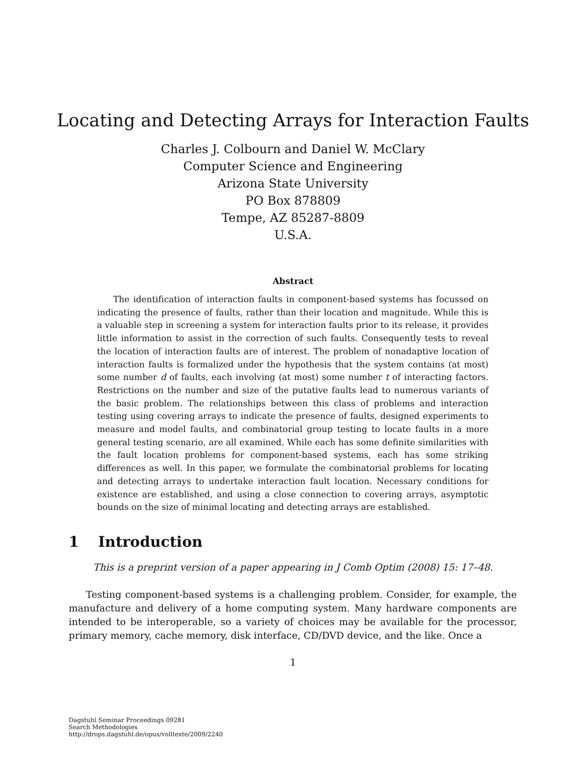Locating and Detecting Arrays for Interaction Faults
Charles J. Colbourn and Daniel W. McClary
Computer Science and Engineering
Arizona State University
PO Box 878809
Tempe, AZ 85287-8809
U.S.A.
Abstract
The identification of interaction faults in component-based systems has focussed on indicating the presence of faults, rather than their location and magnitude. While this is a valuable step in screening a system for interaction faults prior to its release, it provides little information to assist in the correction of such faults. Consequently tests to reveal the location of interaction faults are of interest. The problem of nonadaptive location of interaction faults is formalized under the hypothesis that the system contains (at most) some number d of faults, each involving (at most) some number t of interacting factors. Restrictions on the number and size of the putative faults lead to numerous variants of the basic problem. The relationships between this class of problems and interaction testing using covering arrays to indicate the presence of faults, designed experiments to measure and model faults, and combinatorial group testing to locate faults in a more general testing scenario, are all examined. While each has some definite similarities with the fault location problems for component-based systems, each has some striking differences as well. In this paper, we formulate the combinatorial problems for locating and detecting arrays to undertake interaction fault location. Necessary conditions for existence are established, and using a close connection to covering arrays, asymptotic bounds on the size of minimal locating and detecting arrays are established.
1 Introduction
This is a preprint version of a paper appearing in J Comb Optim (2008) 15: 17–48.
Testing component-based systems is a challenging problem. Consider, for example, the manufacture and delivery of a home computing system. Many hardware components are intended to be interoperable, so a variety of choices may be available for the processor, primary memory, cache memory, disk interface, CD/DVD device, and the like. Once a
1
Dagstuhl Seminar Proceedings 09281
Search Methodologies
http://drops.dagstuhl.de/opus/volltexte/2009/2240